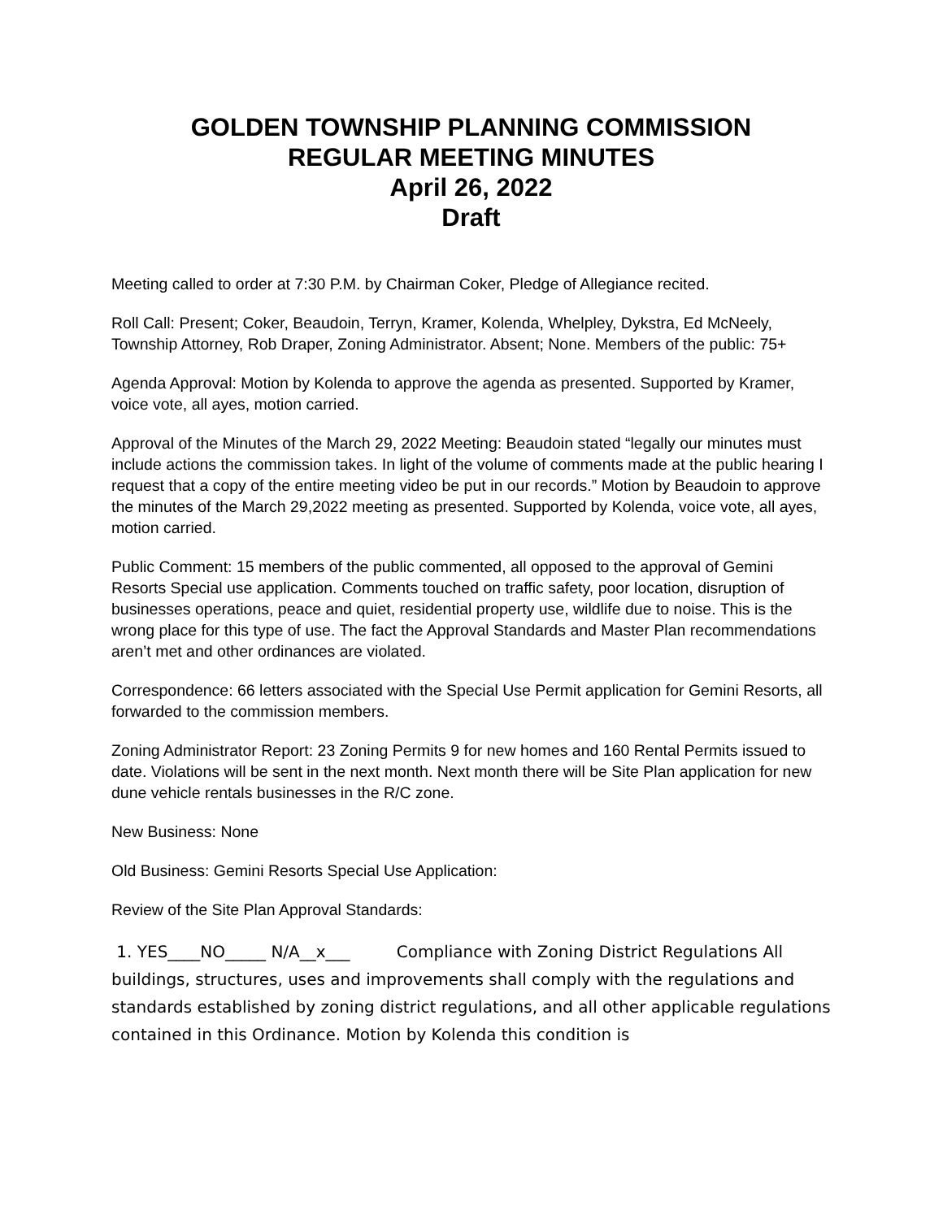GOLDEN TOWNSHIP PLANNING COMMISSION
REGULAR MEETING MINUTES
April 26, 2022
Draft
Meeting called to order at 7:30 P.M. by Chairman Coker, Pledge of Allegiance recited.
Roll Call: Present; Coker, Beaudoin, Terryn, Kramer, Kolenda, Whelpley, Dykstra, Ed McNeely, Township Attorney, Rob Draper, Zoning Administrator. Absent; None. Members of the public: 75+
Agenda Approval: Motion by Kolenda to approve the agenda as presented. Supported by Kramer, voice vote, all ayes, motion carried.
Approval of the Minutes of the March 29, 2022 Meeting: Beaudoin stated “legally our minutes must include actions the commission takes. In light of the volume of comments made at the public hearing I request that a copy of the entire meeting video be put in our records.” Motion by Beaudoin to approve the minutes of the March 29,2022 meeting as presented. Supported by Kolenda, voice vote, all ayes, motion carried.
Public Comment: 15 members of the public commented, all opposed to the approval of Gemini Resorts Special use application. Comments touched on traffic safety, poor location, disruption of businesses operations, peace and quiet, residential property use, wildlife due to noise. This is the wrong place for this type of use. The fact the Approval Standards and Master Plan recommendations aren’t met and other ordinances are violated.
Correspondence: 66 letters associated with the Special Use Permit application for Gemini Resorts, all forwarded to the commission members.
Zoning Administrator Report: 23 Zoning Permits 9 for new homes and 160 Rental Permits issued to date. Violations will be sent in the next month. Next month there will be Site Plan application for new dune vehicle rentals businesses in the R/C zone.
New Business: None
Old Business: Gemini Resorts Special Use Application:
Review of the Site Plan Approval Standards:
1. YES____NO_____ N/A__x___ Compliance with Zoning District Regulations All buildings, structures, uses and improvements shall comply with the regulations and standards established by zoning district regulations, and all other applicable regulations contained in this Ordinance. Motion by Kolenda this condition is